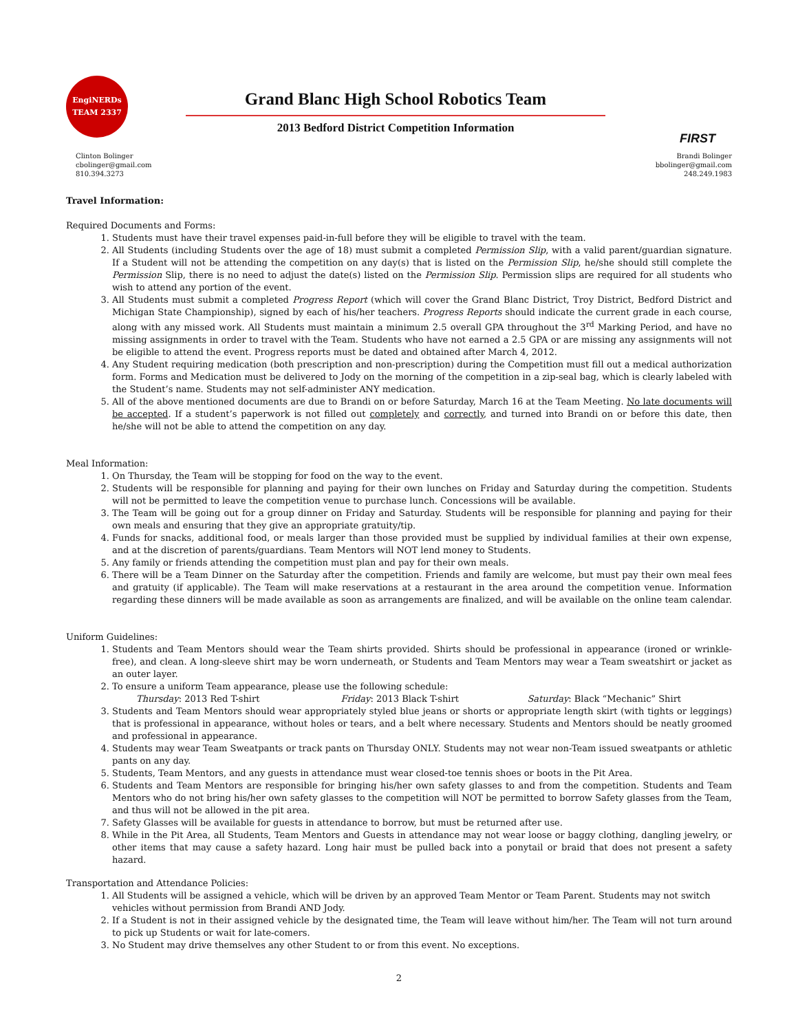EngiNERDs
TEAM 2337
Grand Blanc High School Robotics Team
2013 Bedford District Competition Information
FIRST
Clinton Bolinger
cbolinger@gmail.com
810.394.3273
Brandi Bolinger
bbolinger@gmail.com
248.249.1983
Travel Information:
Required Documents and Forms:
1. Students must have their travel expenses paid-in-full before they will be eligible to travel with the team.
2. All Students (including Students over the age of 18) must submit a completed Permission Slip, with a valid parent/guardian signature. If a Student will not be attending the competition on any day(s) that is listed on the Permission Slip, he/she should still complete the Permission Slip, there is no need to adjust the date(s) listed on the Permission Slip. Permission slips are required for all students who wish to attend any portion of the event.
3. All Students must submit a completed Progress Report (which will cover the Grand Blanc District, Troy District, Bedford District and Michigan State Championship), signed by each of his/her teachers. Progress Reports should indicate the current grade in each course, along with any missed work. All Students must maintain a minimum 2.5 overall GPA throughout the 3<sup>rd</sup> Marking Period, and have no missing assignments in order to travel with the Team. Students who have not earned a 2.5 GPA or are missing any assignments will not be eligible to attend the event. Progress reports must be dated and obtained after March 4, 2012.
4. Any Student requiring medication (both prescription and non-prescription) during the Competition must fill out a medical authorization form. Forms and Medication must be delivered to Jody on the morning of the competition in a zip-seal bag, which is clearly labeled with the Student’s name. Students may not self-administer ANY medication.
5. All of the above mentioned documents are due to Brandi on or before Saturday, March 16 at the Team Meeting. No late documents will be accepted. If a student’s paperwork is not filled out completely and correctly, and turned into Brandi on or before this date, then he/she will not be able to attend the competition on any day.
Meal Information:
1. On Thursday, the Team will be stopping for food on the way to the event.
2. Students will be responsible for planning and paying for their own lunches on Friday and Saturday during the competition. Students will not be permitted to leave the competition venue to purchase lunch. Concessions will be available.
3. The Team will be going out for a group dinner on Friday and Saturday. Students will be responsible for planning and paying for their own meals and ensuring that they give an appropriate gratuity/tip.
4. Funds for snacks, additional food, or meals larger than those provided must be supplied by individual families at their own expense, and at the discretion of parents/guardians. Team Mentors will NOT lend money to Students.
5. Any family or friends attending the competition must plan and pay for their own meals.
6. There will be a Team Dinner on the Saturday after the competition. Friends and family are welcome, but must pay their own meal fees and gratuity (if applicable). The Team will make reservations at a restaurant in the area around the competition venue. Information regarding these dinners will be made available as soon as arrangements are finalized, and will be available on the online team calendar.
Uniform Guidelines:
1. Students and Team Mentors should wear the Team shirts provided. Shirts should be professional in appearance (ironed or wrinkle-free), and clean. A long-sleeve shirt may be worn underneath, or Students and Team Mentors may wear a Team sweatshirt or jacket as an outer layer.
2. To ensure a uniform Team appearance, please use the following schedule:
Thursday: 2013 Red T-shirt Friday: 2013 Black T-shirt Saturday: Black “Mechanic” Shirt
3. Students and Team Mentors should wear appropriately styled blue jeans or shorts or appropriate length skirt (with tights or leggings) that is professional in appearance, without holes or tears, and a belt where necessary. Students and Mentors should be neatly groomed and professional in appearance.
4. Students may wear Team Sweatpants or track pants on Thursday ONLY. Students may not wear non-Team issued sweatpants or athletic pants on any day.
5. Students, Team Mentors, and any guests in attendance must wear closed-toe tennis shoes or boots in the Pit Area.
6. Students and Team Mentors are responsible for bringing his/her own safety glasses to and from the competition. Students and Team Mentors who do not bring his/her own safety glasses to the competition will NOT be permitted to borrow Safety glasses from the Team, and thus will not be allowed in the pit area.
7. Safety Glasses will be available for guests in attendance to borrow, but must be returned after use.
8. While in the Pit Area, all Students, Team Mentors and Guests in attendance may not wear loose or baggy clothing, dangling jewelry, or other items that may cause a safety hazard. Long hair must be pulled back into a ponytail or braid that does not present a safety hazard.
Transportation and Attendance Policies:
1. All Students will be assigned a vehicle, which will be driven by an approved Team Mentor or Team Parent. Students may not switch
vehicles without permission from Brandi AND Jody.
2. If a Student is not in their assigned vehicle by the designated time, the Team will leave without him/her. The Team will not turn around to pick up Students or wait for late-comers.
3. No Student may drive themselves any other Student to or from this event. No exceptions.
2